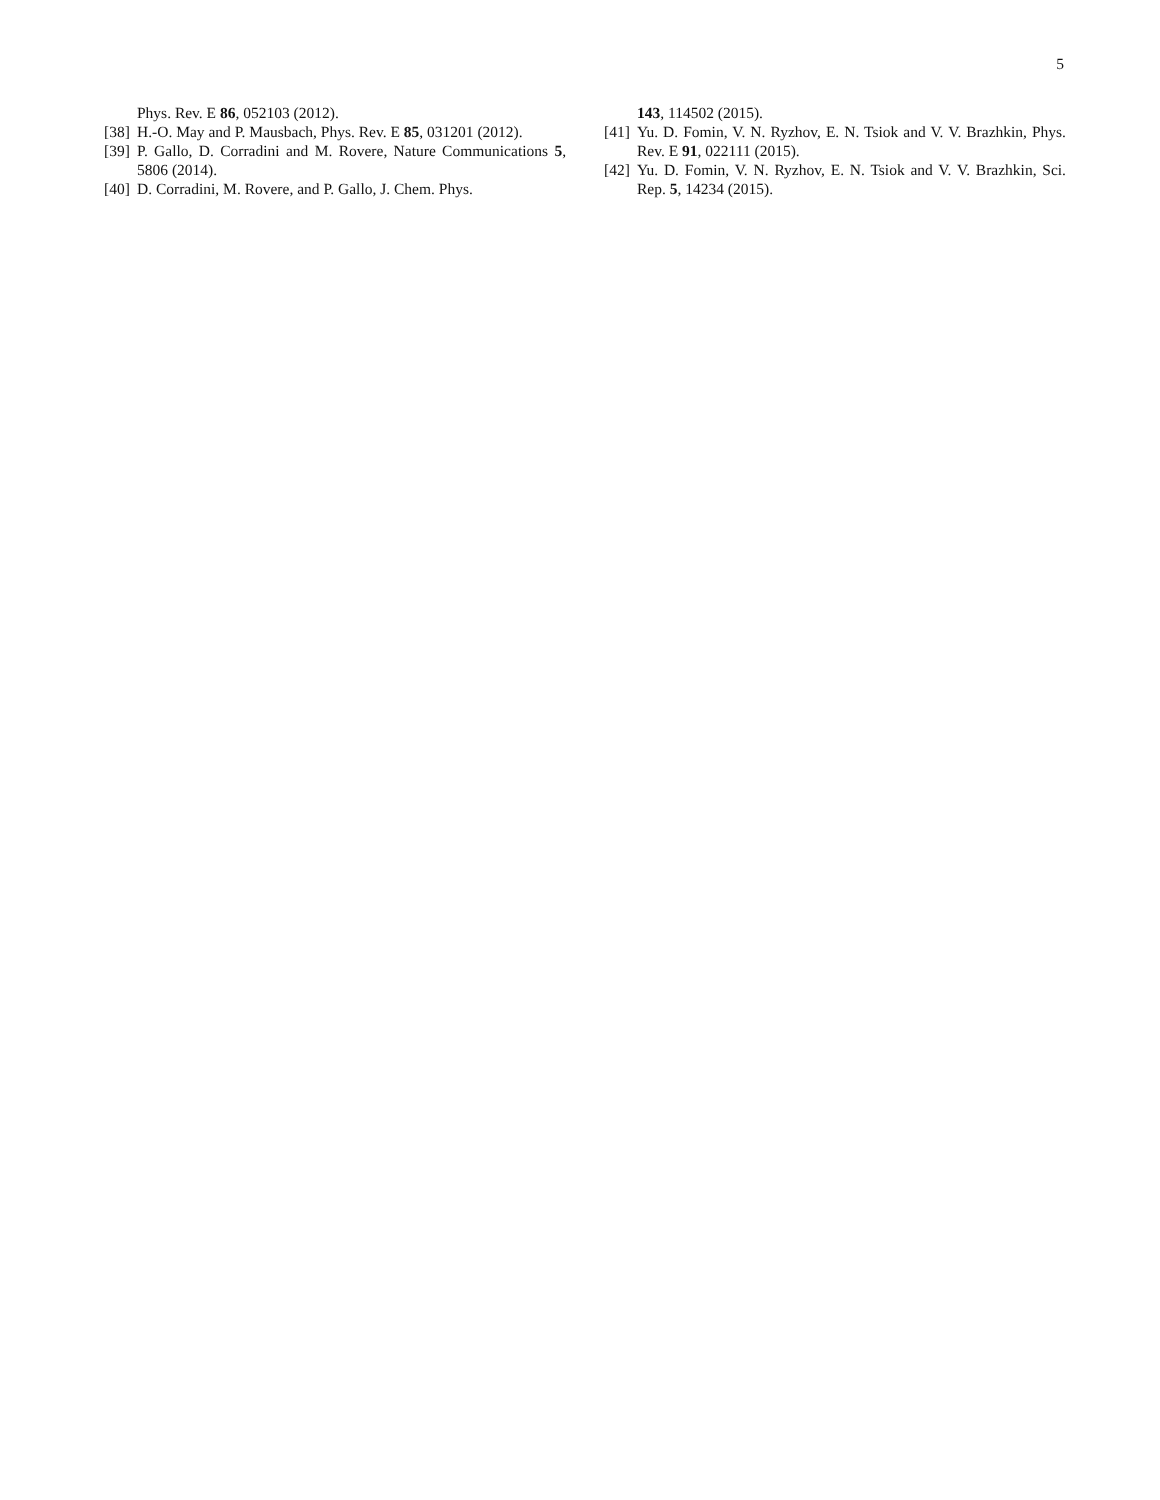5
Phys. Rev. E 86, 052103 (2012).
[38] H.-O. May and P. Mausbach, Phys. Rev. E 85, 031201 (2012).
[39] P. Gallo, D. Corradini and M. Rovere, Nature Communications 5, 5806 (2014).
[40] D. Corradini, M. Rovere, and P. Gallo, J. Chem. Phys.
143, 114502 (2015).
[41] Yu. D. Fomin, V. N. Ryzhov, E. N. Tsiok and V. V. Brazhkin, Phys. Rev. E 91, 022111 (2015).
[42] Yu. D. Fomin, V. N. Ryzhov, E. N. Tsiok and V. V. Brazhkin, Sci. Rep. 5, 14234 (2015).